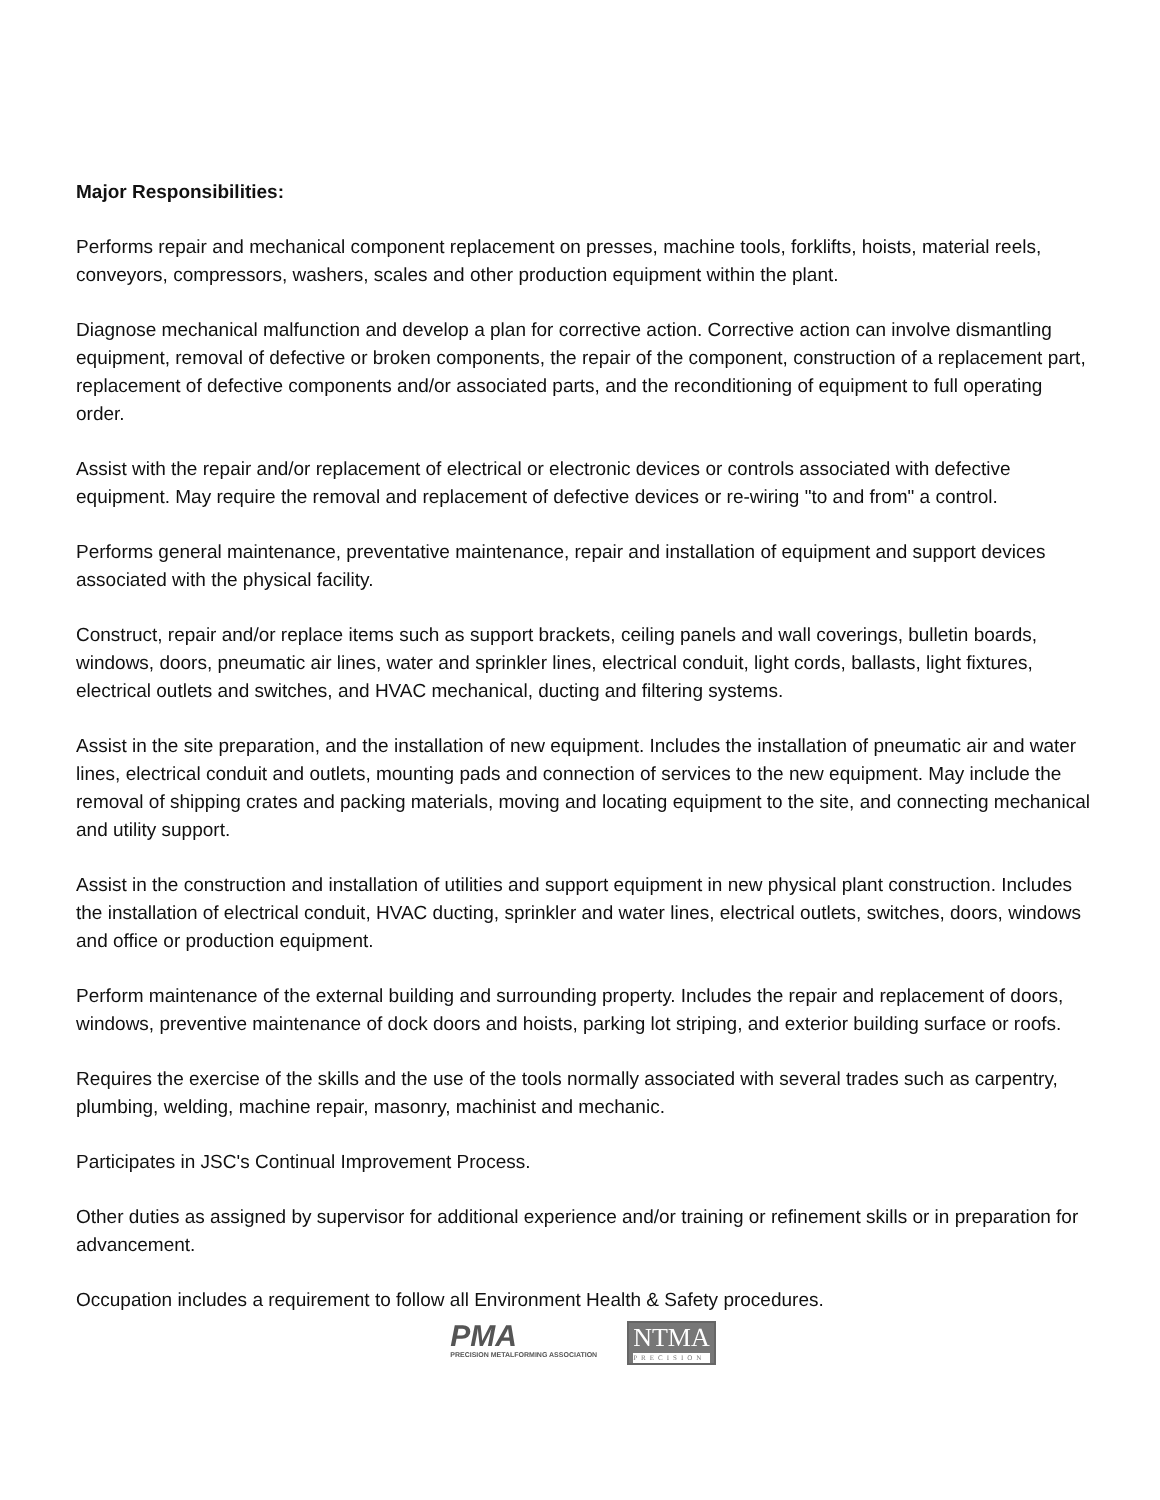Major Responsibilities:
Performs repair and mechanical component replacement on presses, machine tools, forklifts, hoists, material reels, conveyors, compressors, washers, scales and other production equipment within the plant.
Diagnose mechanical malfunction and develop a plan for corrective action. Corrective action can involve dismantling equipment, removal of defective or broken components, the repair of the component, construction of a replacement part, replacement of defective components and/or associated parts, and the reconditioning of equipment to full operating order.
Assist with the repair and/or replacement of electrical or electronic devices or controls associated with defective equipment. May require the removal and replacement of defective devices or re-wiring "to and from" a control.
Performs general maintenance, preventative maintenance, repair and installation of equipment and support devices associated with the physical facility.
Construct, repair and/or replace items such as support brackets, ceiling panels and wall coverings, bulletin boards, windows, doors, pneumatic air lines, water and sprinkler lines, electrical conduit, light cords, ballasts, light fixtures, electrical outlets and switches, and HVAC mechanical, ducting and filtering systems.
Assist in the site preparation, and the installation of new equipment. Includes the installation of pneumatic air and water lines, electrical conduit and outlets, mounting pads and connection of services to the new equipment. May include the removal of shipping crates and packing materials, moving and locating equipment to the site, and connecting mechanical and utility support.
Assist in the construction and installation of utilities and support equipment in new physical plant construction. Includes the installation of electrical conduit, HVAC ducting, sprinkler and water lines, electrical outlets, switches, doors, windows and office or production equipment.
Perform maintenance of the external building and surrounding property. Includes the repair and replacement of doors, windows, preventive maintenance of dock doors and hoists, parking lot striping, and exterior building surface or roofs.
Requires the exercise of the skills and the use of the tools normally associated with several trades such as carpentry, plumbing, welding, machine repair, masonry, machinist and mechanic.
Participates in JSC's Continual Improvement Process.
Other duties as assigned by supervisor for additional experience and/or training or refinement skills or in preparation for advancement.
Occupation includes a requirement to follow all Environment Health & Safety procedures.
PMA
PRECISION METALFORMING ASSOCIATION
NTMA
PRECISION